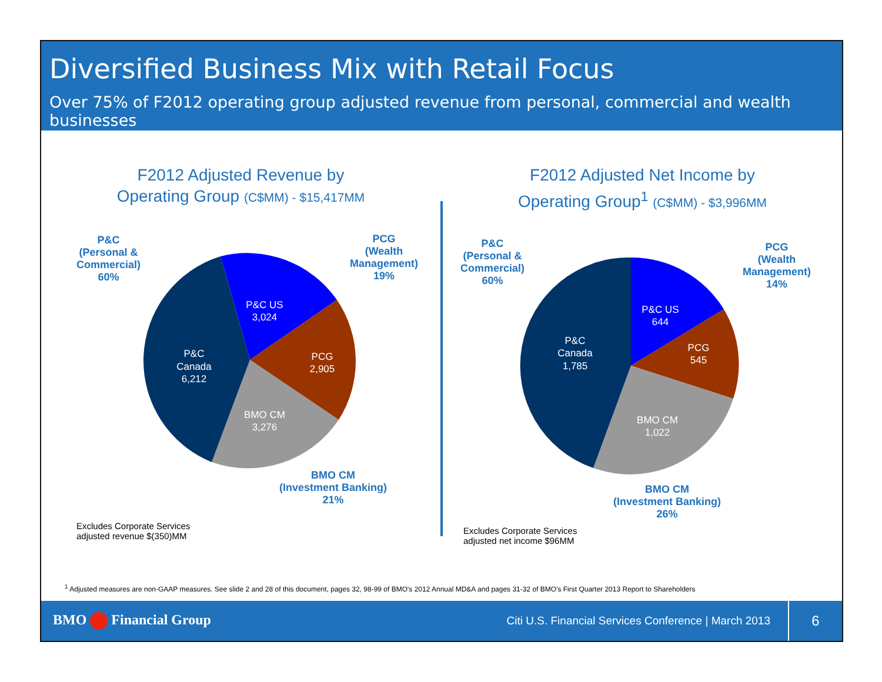Diversified Business Mix with Retail Focus
Over 75% of F2012 operating group adjusted revenue from personal, commercial and wealth businesses
P&C
Canada
6,212
P&C US
3,024
PCG
2,905
BMO CM
3,276
F2012 Adjusted Revenue by
Operating Group (C$MM) - $15,417MM
P&C
(Personal &
Commercial)
60%
PCG
(Wealth
Management)
19%
BMO CM
(Investment Banking)
21%
Excludes Corporate Services
adjusted revenue $(350)MM
P&C
Canada
1,785
P&C US
644
PCG
545
BMO CM
1,022
F2012 Adjusted Net Income by
Operating Group<sup>1</sup> (C$MM) - $3,996MM
P&C
(Personal &
Commercial)
60%
PCG
(Wealth
Management)
14%
BMO CM
(Investment Banking)
26%
Excludes Corporate Services
adjusted net income $96MM
<sup>1</sup> Adjusted measures are non-GAAP measures. See slide 2 and 28 of this document, pages 32, 98-99 of BMO's 2012 Annual MD&A and pages 31-32 of BMO's First Quarter 2013 Report to Shareholders
BMO Financial Group Citi U.S. Financial Services Conference | March 2013 6